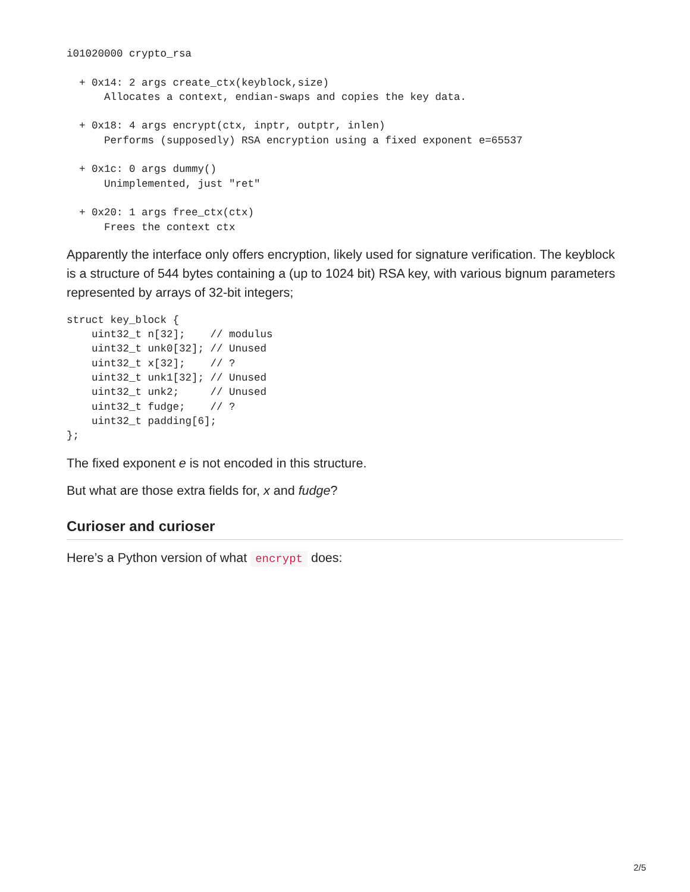i01020000 crypto_rsa

  + 0x14: 2 args create_ctx(keyblock,size)
      Allocates a context, endian-swaps and copies the key data.

  + 0x18: 4 args encrypt(ctx, inptr, outptr, inlen)
      Performs (supposedly) RSA encryption using a fixed exponent e=65537

  + 0x1c: 0 args dummy()
      Unimplemented, just "ret"

  + 0x20: 1 args free_ctx(ctx)
      Frees the context ctx
Apparently the interface only offers encryption, likely used for signature verification. The keyblock is a structure of 544 bytes containing a (up to 1024 bit) RSA key, with various bignum parameters represented by arrays of 32-bit integers;
struct key_block {
    uint32_t n[32];    // modulus
    uint32_t unk0[32]; // Unused
    uint32_t x[32];    // ?
    uint32_t unk1[32]; // Unused
    uint32_t unk2;     // Unused
    uint32_t fudge;    // ?
    uint32_t padding[6];
};
The fixed exponent e is not encoded in this structure.
But what are those extra fields for, x and fudge?
Curioser and curioser
Here’s a Python version of what encrypt does:
2/5